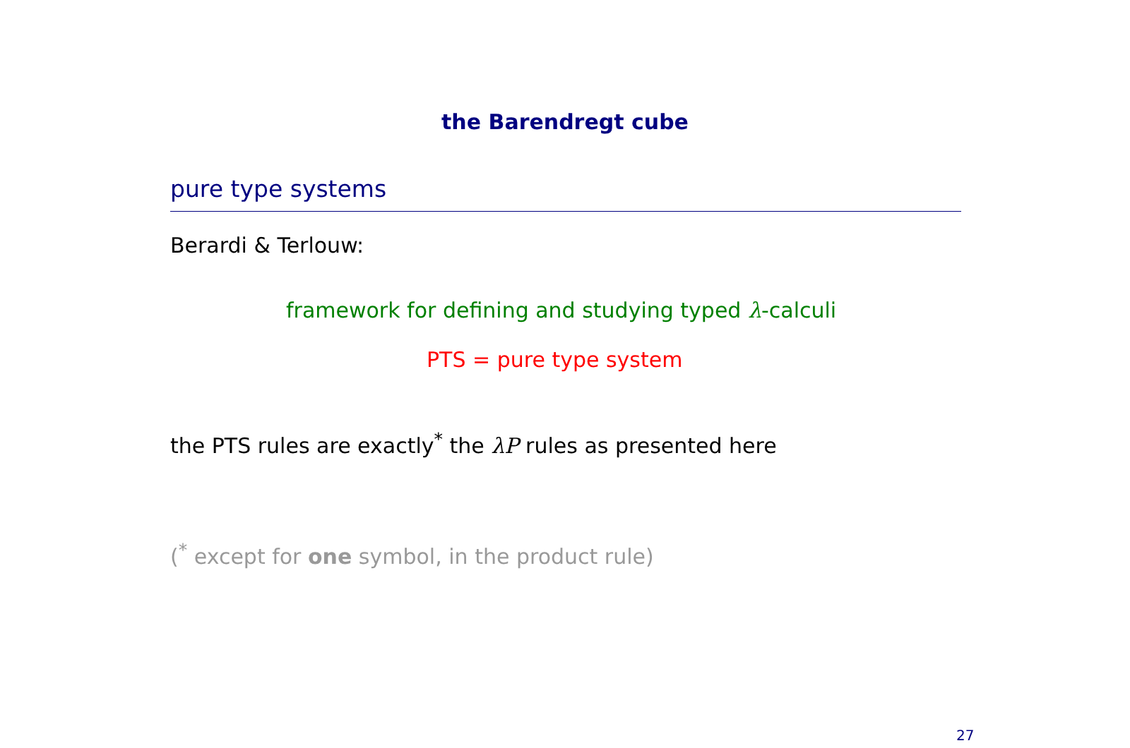the Barendregt cube
pure type systems
Berardi & Terlouw:
framework for defining and studying typed λ-calculi
PTS = pure type system
the PTS rules are exactly<sup>*</sup> the λP rules as presented here
(<sup>*</sup> except for one symbol, in the product rule)
27